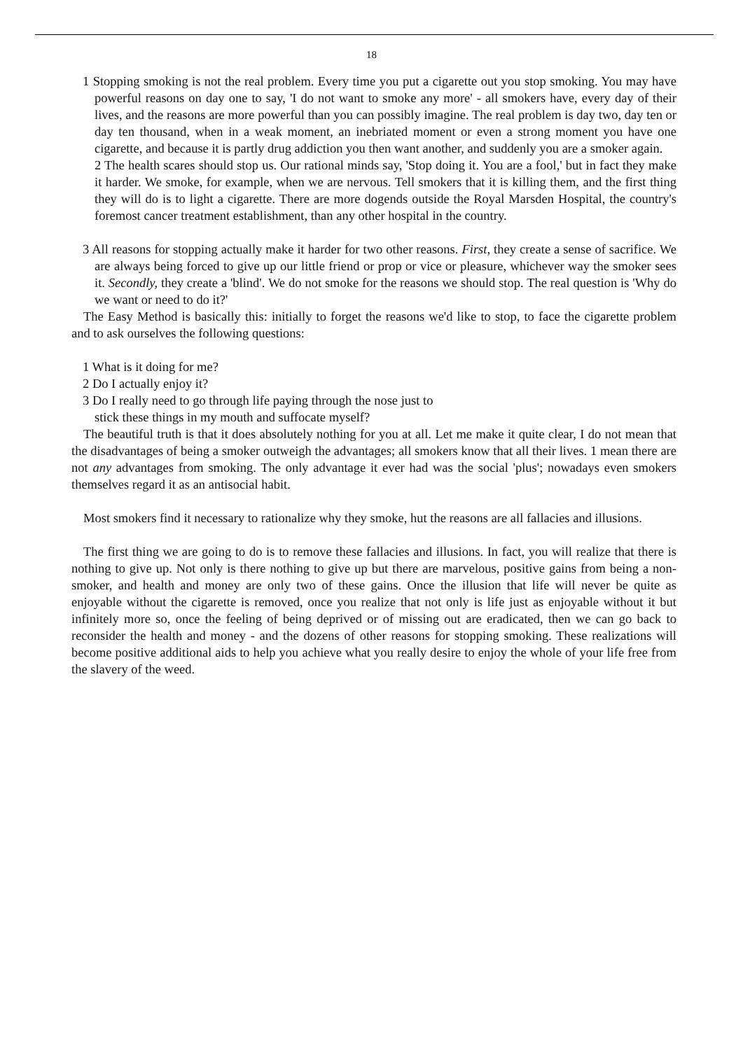18
1 Stopping smoking is not the real problem. Every time you put a cigarette out you stop smoking. You may have powerful reasons on day one to say, 'I do not want to smoke any more' - all smokers have, every day of their lives, and the reasons are more powerful than you can possibly imagine. The real problem is day two, day ten or day ten thousand, when in a weak moment, an inebriated moment or even a strong moment you have one cigarette, and because it is partly drug addiction you then want another, and suddenly you are a smoker again.
2 The health scares should stop us. Our rational minds say, 'Stop doing it. You are a fool,' but in fact they make it harder. We smoke, for example, when we are nervous. Tell smokers that it is killing them, and the first thing they will do is to light a cigarette. There are more dogends outside the Royal Marsden Hospital, the country's foremost cancer treatment establishment, than any other hospital in the country.
3 All reasons for stopping actually make it harder for two other reasons. First, they create a sense of sacrifice. We are always being forced to give up our little friend or prop or vice or pleasure, whichever way the smoker sees it. Secondly, they create a 'blind'. We do not smoke for the reasons we should stop. The real question is 'Why do we want or need to do it?'
The Easy Method is basically this: initially to forget the reasons we'd like to stop, to face the cigarette problem and to ask ourselves the following questions:
1 What is it doing for me?
2 Do I actually enjoy it?
3 Do I really need to go through life paying through the nose just to
stick these things in my mouth and suffocate myself?
The beautiful truth is that it does absolutely nothing for you at all. Let me make it quite clear, I do not mean that the disadvantages of being a smoker outweigh the advantages; all smokers know that all their lives. 1 mean there are not any advantages from smoking. The only advantage it ever had was the social 'plus'; nowadays even smokers themselves regard it as an antisocial habit.
Most smokers find it necessary to rationalize why they smoke, hut the reasons are all fallacies and illusions.
The first thing we are going to do is to remove these fallacies and illusions. In fact, you will realize that there is nothing to give up. Not only is there nothing to give up but there are marvelous, positive gains from being a non-smoker, and health and money are only two of these gains. Once the illusion that life will never be quite as enjoyable without the cigarette is removed, once you realize that not only is life just as enjoyable without it but infinitely more so, once the feeling of being deprived or of missing out are eradicated, then we can go back to reconsider the health and money - and the dozens of other reasons for stopping smoking. These realizations will become positive additional aids to help you achieve what you really desire to enjoy the whole of your life free from the slavery of the weed.